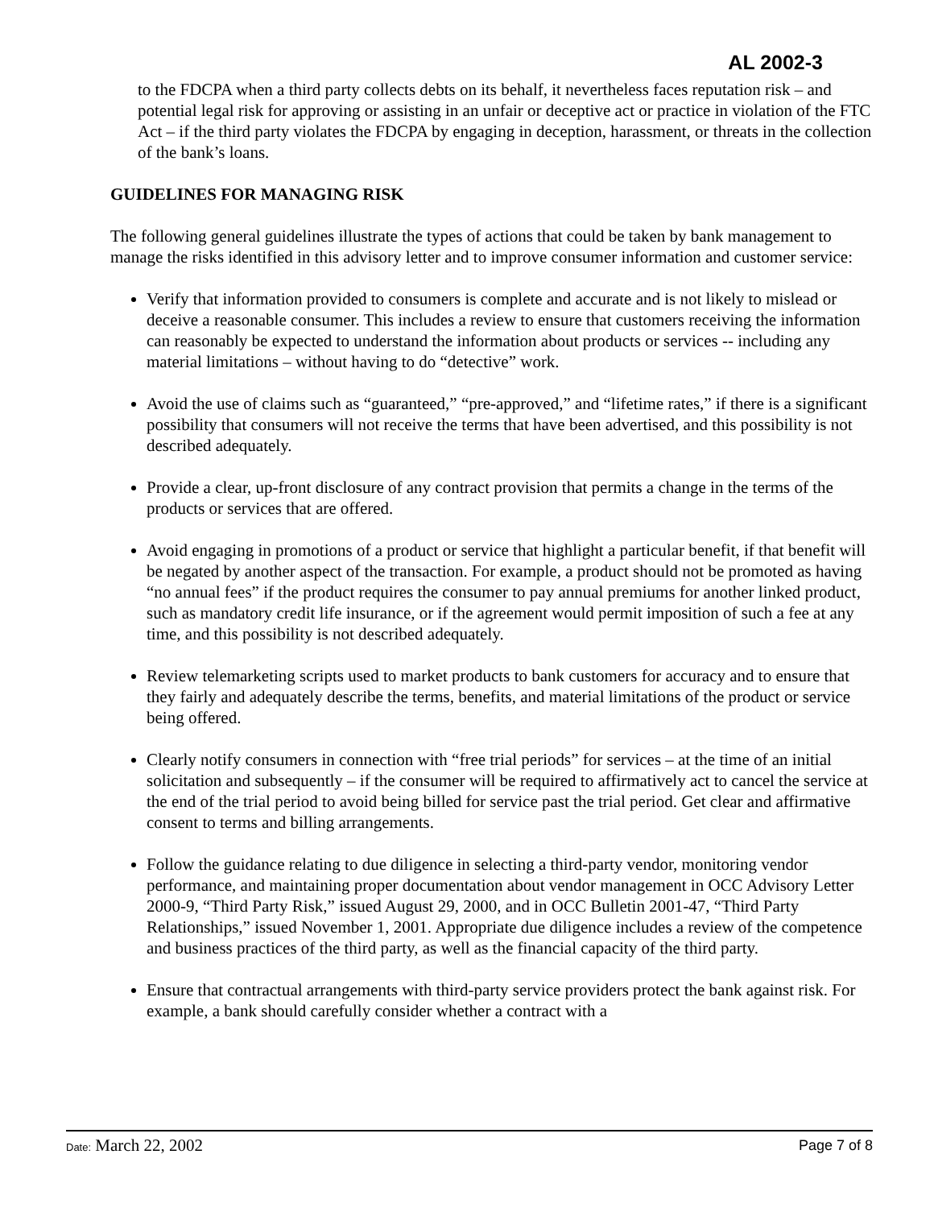AL 2002-3
to the FDCPA when a third party collects debts on its behalf, it nevertheless faces reputation risk – and potential legal risk for approving or assisting in an unfair or deceptive act or practice in violation of the FTC Act – if the third party violates the FDCPA by engaging in deception, harassment, or threats in the collection of the bank’s loans.
GUIDELINES FOR MANAGING RISK
The following general guidelines illustrate the types of actions that could be taken by bank management to manage the risks identified in this advisory letter and to improve consumer information and customer service:
Verify that information provided to consumers is complete and accurate and is not likely to mislead or deceive a reasonable consumer. This includes a review to ensure that customers receiving the information can reasonably be expected to understand the information about products or services -- including any material limitations – without having to do “detective” work.
Avoid the use of claims such as “guaranteed,” “pre-approved,” and “lifetime rates,” if there is a significant possibility that consumers will not receive the terms that have been advertised, and this possibility is not described adequately.
Provide a clear, up-front disclosure of any contract provision that permits a change in the terms of the products or services that are offered.
Avoid engaging in promotions of a product or service that highlight a particular benefit, if that benefit will be negated by another aspect of the transaction. For example, a product should not be promoted as having “no annual fees” if the product requires the consumer to pay annual premiums for another linked product, such as mandatory credit life insurance, or if the agreement would permit imposition of such a fee at any time, and this possibility is not described adequately.
Review telemarketing scripts used to market products to bank customers for accuracy and to ensure that they fairly and adequately describe the terms, benefits, and material limitations of the product or service being offered.
Clearly notify consumers in connection with “free trial periods” for services – at the time of an initial solicitation and subsequently – if the consumer will be required to affirmatively act to cancel the service at the end of the trial period to avoid being billed for service past the trial period. Get clear and affirmative consent to terms and billing arrangements.
Follow the guidance relating to due diligence in selecting a third-party vendor, monitoring vendor performance, and maintaining proper documentation about vendor management in OCC Advisory Letter 2000-9, “Third Party Risk,” issued August 29, 2000, and in OCC Bulletin 2001-47, “Third Party Relationships,” issued November 1, 2001. Appropriate due diligence includes a review of the competence and business practices of the third party, as well as the financial capacity of the third party.
Ensure that contractual arrangements with third-party service providers protect the bank against risk. For example, a bank should carefully consider whether a contract with a
Date: March 22, 2002 Page 7 of 8